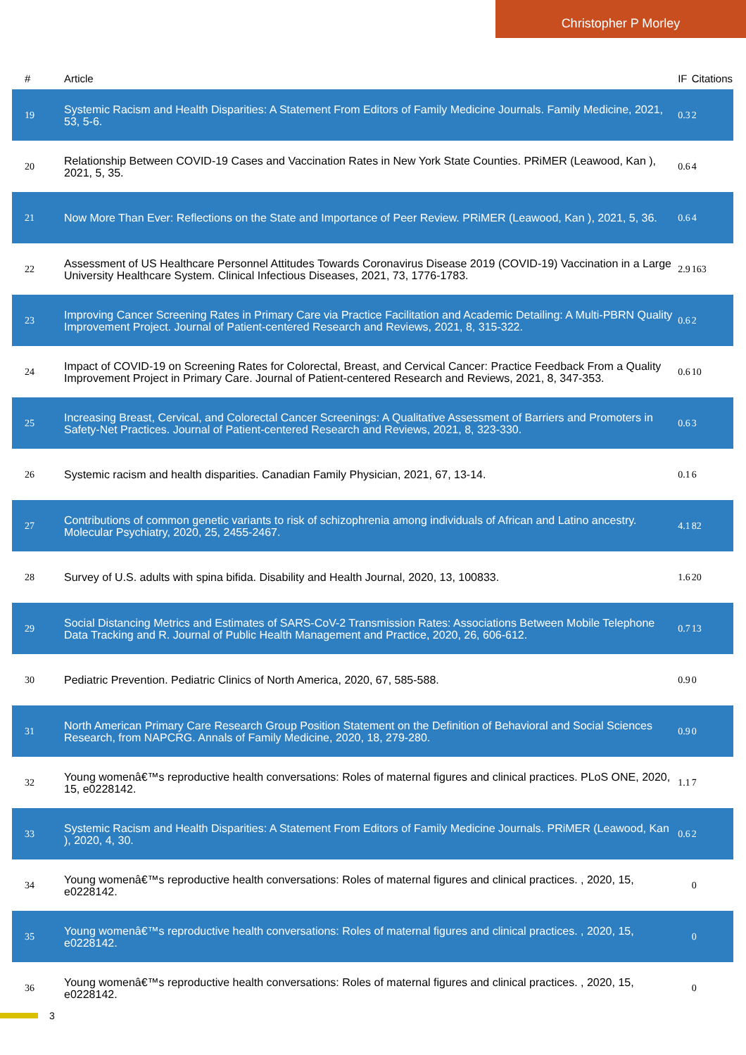Christopher P Morley
| # | Article | IF | Citations |
| --- | --- | --- | --- |
| 19 | Systemic Racism and Health Disparities: A Statement From Editors of Family Medicine Journals. Family Medicine, 2021, 53, 5-6. | 0.3 | 2 |
| 20 | Relationship Between COVID-19 Cases and Vaccination Rates in New York State Counties. PRiMER (Leawood, Kan ), 2021, 5, 35. | 0.6 | 4 |
| 21 | Now More Than Ever: Reflections on the State and Importance of Peer Review. PRiMER (Leawood, Kan ), 2021, 5, 36. | 0.6 | 4 |
| 22 | Assessment of US Healthcare Personnel Attitudes Towards Coronavirus Disease 2019 (COVID-19) Vaccination in a Large University Healthcare System. Clinical Infectious Diseases, 2021, 73, 1776-1783. | 2.9 | 163 |
| 23 | Improving Cancer Screening Rates in Primary Care via Practice Facilitation and Academic Detailing: A Multi-PBRN Quality Improvement Project. Journal of Patient-centered Research and Reviews, 2021, 8, 315-322. | 0.6 | 2 |
| 24 | Impact of COVID-19 on Screening Rates for Colorectal, Breast, and Cervical Cancer: Practice Feedback From a Quality Improvement Project in Primary Care. Journal of Patient-centered Research and Reviews, 2021, 8, 347-353. | 0.6 | 10 |
| 25 | Increasing Breast, Cervical, and Colorectal Cancer Screenings: A Qualitative Assessment of Barriers and Promoters in Safety-Net Practices. Journal of Patient-centered Research and Reviews, 2021, 8, 323-330. | 0.6 | 3 |
| 26 | Systemic racism and health disparities. Canadian Family Physician, 2021, 67, 13-14. | 0.1 | 6 |
| 27 | Contributions of common genetic variants to risk of schizophrenia among individuals of African and Latino ancestry. Molecular Psychiatry, 2020, 25, 2455-2467. | 4.1 | 82 |
| 28 | Survey of U.S. adults with spina bifida. Disability and Health Journal, 2020, 13, 100833. | 1.6 | 20 |
| 29 | Social Distancing Metrics and Estimates of SARS-CoV-2 Transmission Rates: Associations Between Mobile Telephone Data Tracking and R. Journal of Public Health Management and Practice, 2020, 26, 606-612. | 0.7 | 13 |
| 30 | Pediatric Prevention. Pediatric Clinics of North America, 2020, 67, 585-588. | 0.9 | 0 |
| 31 | North American Primary Care Research Group Position Statement on the Definition of Behavioral and Social Sciences Research, from NAPCRG. Annals of Family Medicine, 2020, 18, 279-280. | 0.9 | 0 |
| 32 | Young womenâ€™s reproductive health conversations: Roles of maternal figures and clinical practices. PLoS ONE, 2020, 15, e0228142. | 1.1 | 7 |
| 33 | Systemic Racism and Health Disparities: A Statement From Editors of Family Medicine Journals. PRiMER (Leawood, Kan ), 2020, 4, 30. | 0.6 | 2 |
| 34 | Young womenâ€™s reproductive health conversations: Roles of maternal figures and clinical practices. , 2020, 15, e0228142. | | 0 |
| 35 | Young womenâ€™s reproductive health conversations: Roles of maternal figures and clinical practices. , 2020, 15, e0228142. | | 0 |
| 36 | Young womenâ€™s reproductive health conversations: Roles of maternal figures and clinical practices. , 2020, 15, e0228142. | | 0 |
3